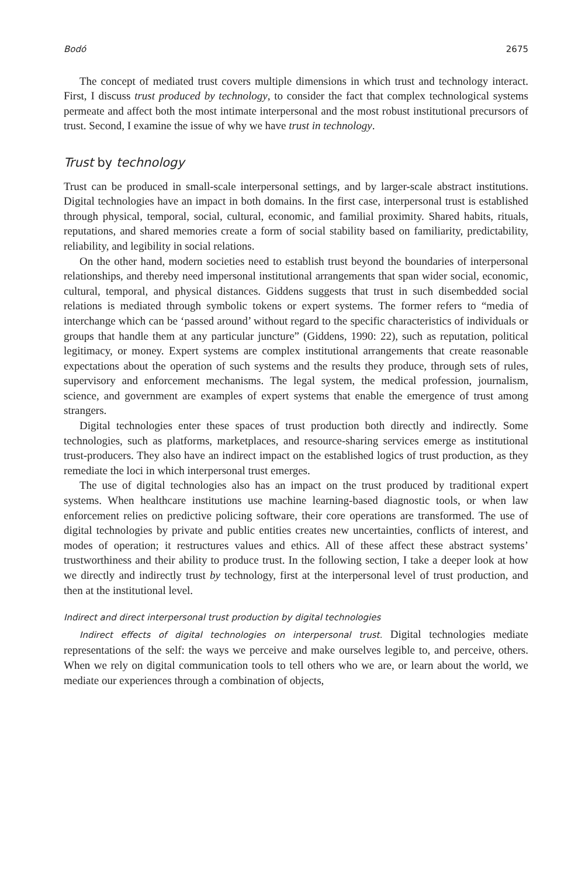Bodó 2675
The concept of mediated trust covers multiple dimensions in which trust and technology interact. First, I discuss trust produced by technology, to consider the fact that complex technological systems permeate and affect both the most intimate interpersonal and the most robust institutional precursors of trust. Second, I examine the issue of why we have trust in technology.
Trust by technology
Trust can be produced in small-scale interpersonal settings, and by larger-scale abstract institutions. Digital technologies have an impact in both domains. In the first case, interpersonal trust is established through physical, temporal, social, cultural, economic, and familial proximity. Shared habits, rituals, reputations, and shared memories create a form of social stability based on familiarity, predictability, reliability, and legibility in social relations.
On the other hand, modern societies need to establish trust beyond the boundaries of interpersonal relationships, and thereby need impersonal institutional arrangements that span wider social, economic, cultural, temporal, and physical distances. Giddens suggests that trust in such disembedded social relations is mediated through symbolic tokens or expert systems. The former refers to “media of interchange which can be ‘passed around’ without regard to the specific characteristics of individuals or groups that handle them at any particular juncture” (Giddens, 1990: 22), such as reputation, political legitimacy, or money. Expert systems are complex institutional arrangements that create reasonable expectations about the operation of such systems and the results they produce, through sets of rules, supervisory and enforcement mechanisms. The legal system, the medical profession, journalism, science, and government are examples of expert systems that enable the emergence of trust among strangers.
Digital technologies enter these spaces of trust production both directly and indirectly. Some technologies, such as platforms, marketplaces, and resource-sharing services emerge as institutional trust-producers. They also have an indirect impact on the established logics of trust production, as they remediate the loci in which interpersonal trust emerges.
The use of digital technologies also has an impact on the trust produced by traditional expert systems. When healthcare institutions use machine learning-based diagnostic tools, or when law enforcement relies on predictive policing software, their core operations are transformed. The use of digital technologies by private and public entities creates new uncertainties, conflicts of interest, and modes of operation; it restructures values and ethics. All of these affect these abstract systems’ trustworthiness and their ability to produce trust. In the following section, I take a deeper look at how we directly and indirectly trust by technology, first at the interpersonal level of trust production, and then at the institutional level.
Indirect and direct interpersonal trust production by digital technologies
Indirect effects of digital technologies on interpersonal trust. Digital technologies mediate representations of the self: the ways we perceive and make ourselves legible to, and perceive, others. When we rely on digital communication tools to tell others who we are, or learn about the world, we mediate our experiences through a combination of objects,